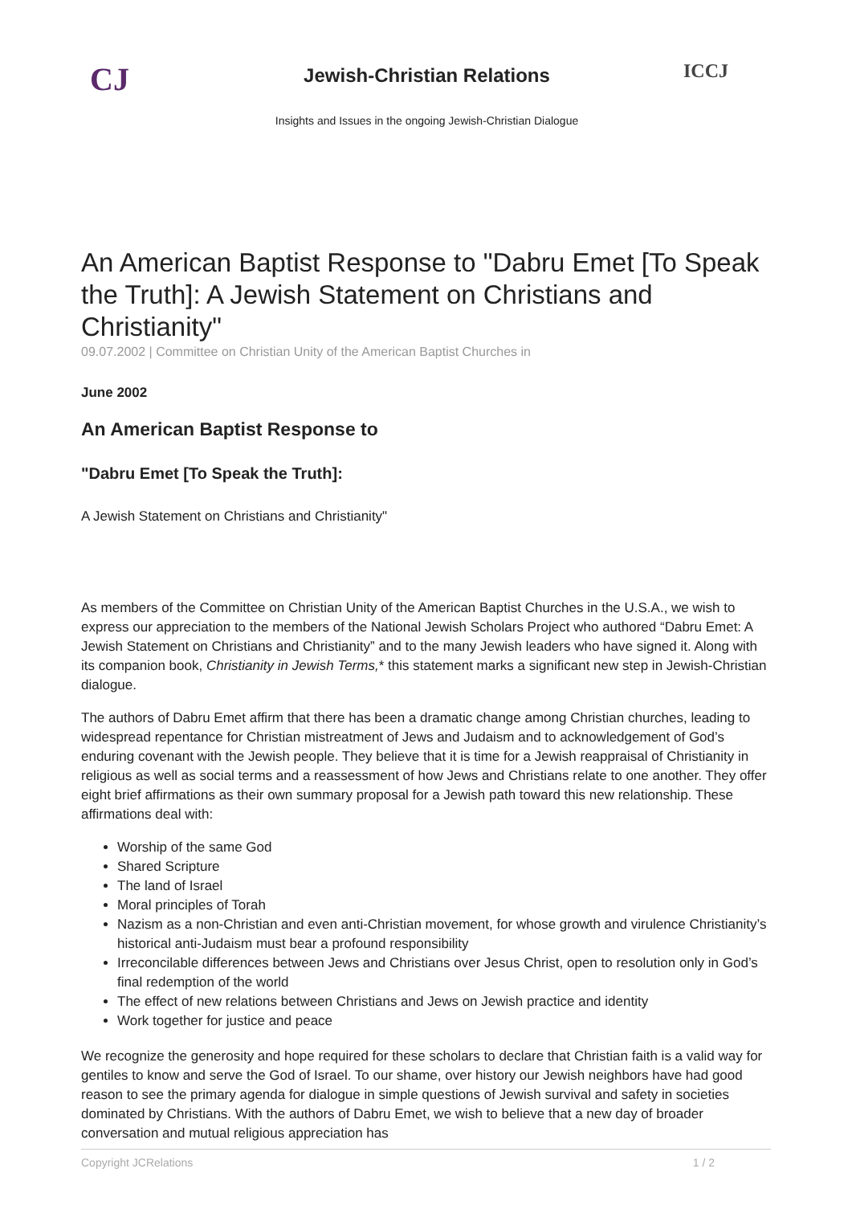CJ
Jewish-Christian Relations
Insights and Issues in the ongoing Jewish-Christian Dialogue
ICCJ
An American Baptist Response to "Dabru Emet [To Speak the Truth]: A Jewish Statement on Christians and Christianity"
09.07.2002 | Committee on Christian Unity of the American Baptist Churches in
June 2002
An American Baptist Response to
"Dabru Emet [To Speak the Truth]:
A Jewish Statement on Christians and Christianity"
As members of the Committee on Christian Unity of the American Baptist Churches in the U.S.A., we wish to express our appreciation to the members of the National Jewish Scholars Project who authored “Dabru Emet: A Jewish Statement on Christians and Christianity” and to the many Jewish leaders who have signed it. Along with its companion book, Christianity in Jewish Terms,* this statement marks a significant new step in Jewish-Christian dialogue.
The authors of Dabru Emet affirm that there has been a dramatic change among Christian churches, leading to widespread repentance for Christian mistreatment of Jews and Judaism and to acknowledgement of God’s enduring covenant with the Jewish people. They believe that it is time for a Jewish reappraisal of Christianity in religious as well as social terms and a reassessment of how Jews and Christians relate to one another. They offer eight brief affirmations as their own summary proposal for a Jewish path toward this new relationship. These affirmations deal with:
Worship of the same God
Shared Scripture
The land of Israel
Moral principles of Torah
Nazism as a non-Christian and even anti-Christian movement, for whose growth and virulence Christianity’s historical anti-Judaism must bear a profound responsibility
Irreconcilable differences between Jews and Christians over Jesus Christ, open to resolution only in God’s final redemption of the world
The effect of new relations between Christians and Jews on Jewish practice and identity
Work together for justice and peace
We recognize the generosity and hope required for these scholars to declare that Christian faith is a valid way for gentiles to know and serve the God of Israel. To our shame, over history our Jewish neighbors have had good reason to see the primary agenda for dialogue in simple questions of Jewish survival and safety in societies dominated by Christians. With the authors of Dabru Emet, we wish to believe that a new day of broader conversation and mutual religious appreciation has
Copyright JCRelations 1 / 2